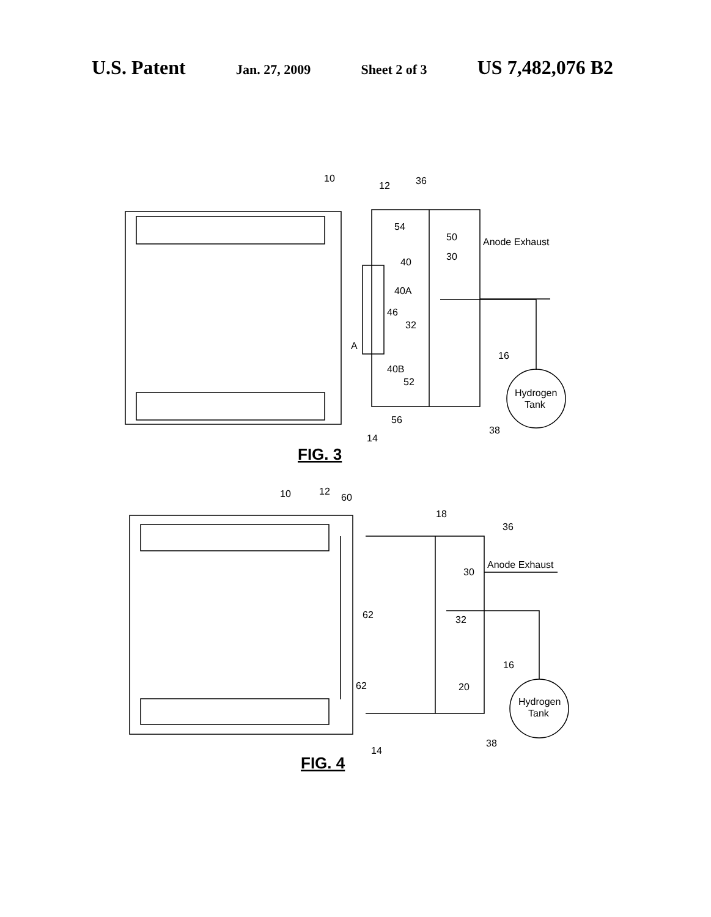U.S. Patent Jan. 27, 2009 Sheet 2 of 3 US 7,482,076 B2
10
12
36
54
50
Anode Exhaust
30
40
40A
46
32
A
16
40B
52
Hydrogen
Tank
56
38
14
FIG. 3
10
12
60
18
36
Anode Exhaust
30
62
32
16
62
20
Hydrogen
Tank
14
38
FIG. 4